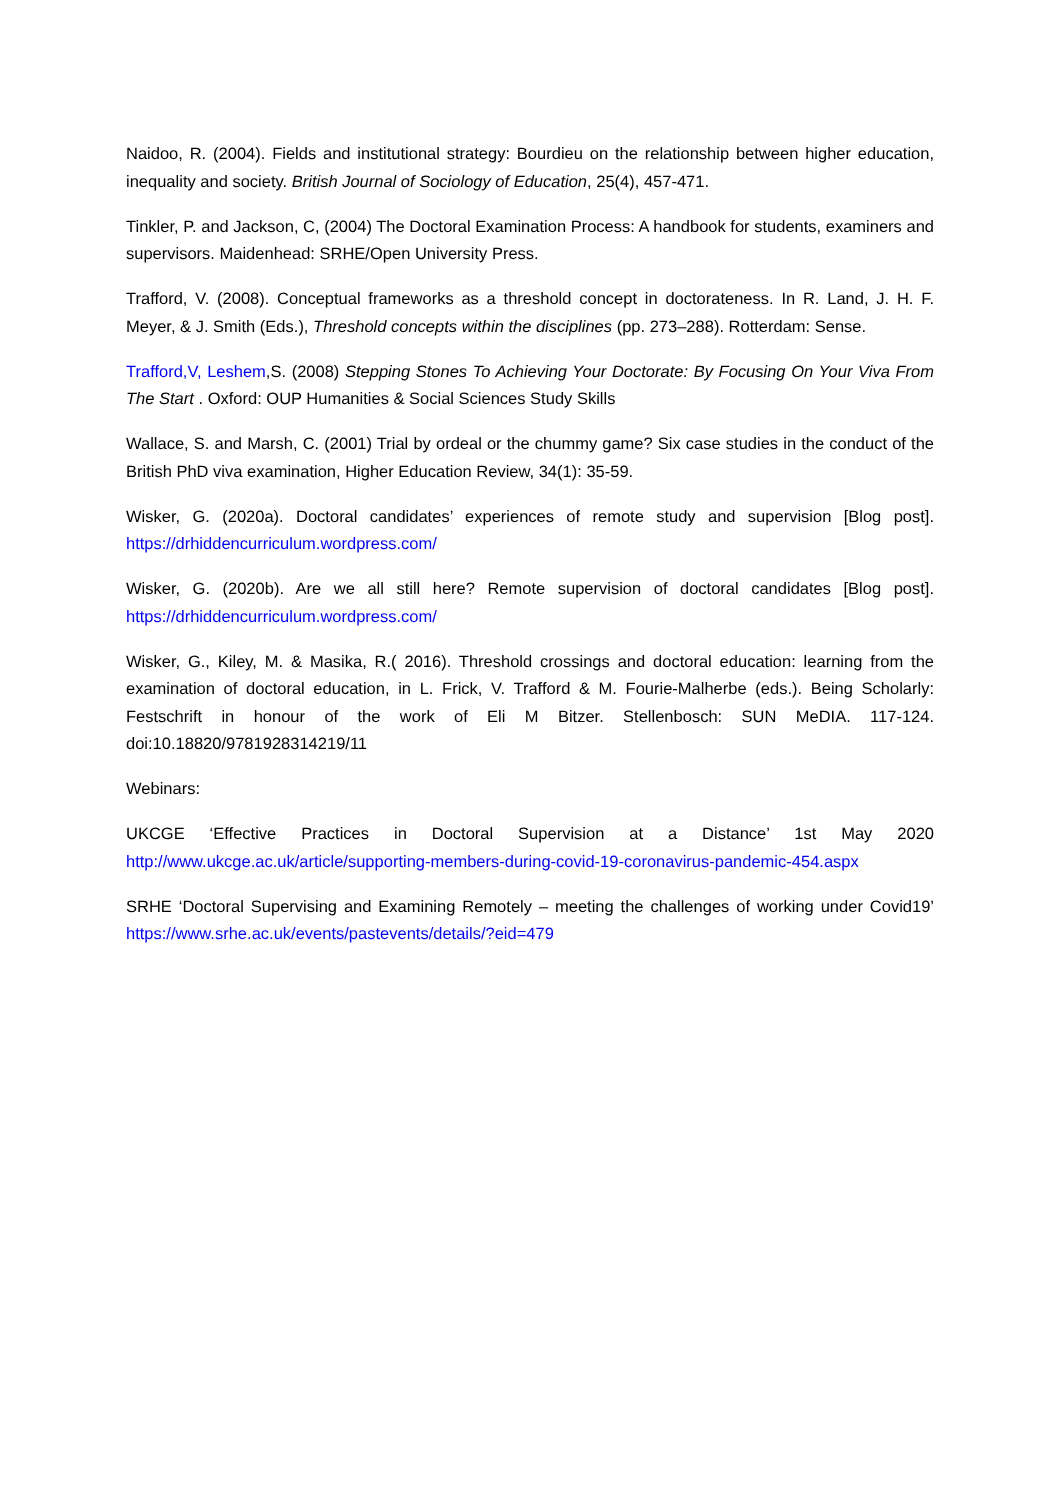Naidoo, R. (2004). Fields and institutional strategy: Bourdieu on the relationship between higher education, inequality and society. British Journal of Sociology of Education, 25(4), 457-471.
Tinkler, P. and Jackson, C, (2004) The Doctoral Examination Process: A handbook for students, examiners and supervisors. Maidenhead: SRHE/Open University Press.
Trafford, V. (2008). Conceptual frameworks as a threshold concept in doctorateness. In R. Land, J. H. F. Meyer, & J. Smith (Eds.), Threshold concepts within the disciplines (pp. 273–288). Rotterdam: Sense.
Trafford,V, Leshem,S. (2008) Stepping Stones To Achieving Your Doctorate: By Focusing On Your Viva From The Start . Oxford: OUP Humanities & Social Sciences Study Skills
Wallace, S. and Marsh, C. (2001) Trial by ordeal or the chummy game? Six case studies in the conduct of the British PhD viva examination, Higher Education Review, 34(1): 35-59.
Wisker, G. (2020a). Doctoral candidates’ experiences of remote study and supervision [Blog post]. https://drhiddencurriculum.wordpress.com/
Wisker, G. (2020b). Are we all still here? Remote supervision of doctoral candidates [Blog post]. https://drhiddencurriculum.wordpress.com/
Wisker, G., Kiley, M. & Masika, R.( 2016). Threshold crossings and doctoral education: learning from the examination of doctoral education, in L. Frick, V. Trafford & M. Fourie-Malherbe (eds.). Being Scholarly: Festschrift in honour of the work of Eli M Bitzer. Stellenbosch: SUN MeDIA. 117-124. doi:10.18820/9781928314219/11
Webinars:
UKCGE ‘Effective Practices in Doctoral Supervision at a Distance’ 1st May 2020 http://www.ukcge.ac.uk/article/supporting-members-during-covid-19-coronavirus-pandemic-454.aspx
SRHE ‘Doctoral Supervising and Examining Remotely – meeting the challenges of working under Covid19’ https://www.srhe.ac.uk/events/pastevents/details/?eid=479